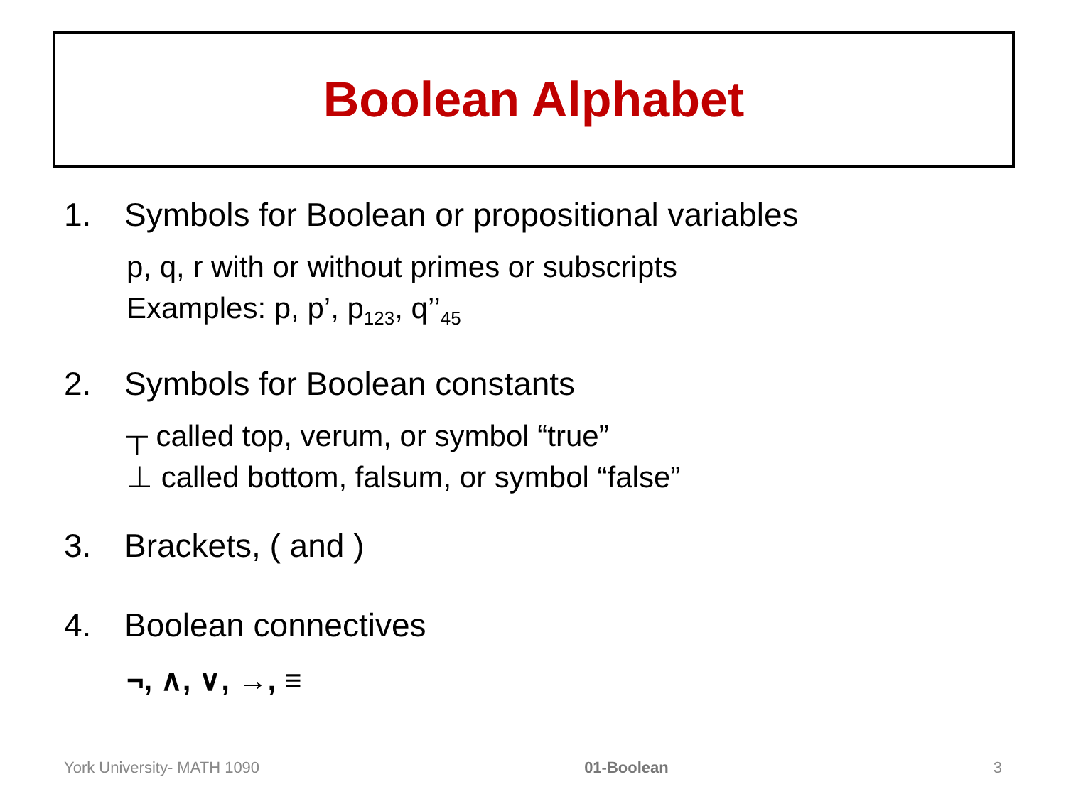Boolean Alphabet
1. Symbols for Boolean or propositional variables
p, q, r with or without primes or subscripts
Examples: p, p’, p<sub>123</sub>, q’’<sub>45</sub>
2. Symbols for Boolean constants
┬ called top, verum, or symbol “true”
⊥ called bottom, falsum, or symbol “false”
3. Brackets, ( and )
4. Boolean connectives
¬, ∧, ∨, →, ≡
York University- MATH 1090 01-Boolean 3